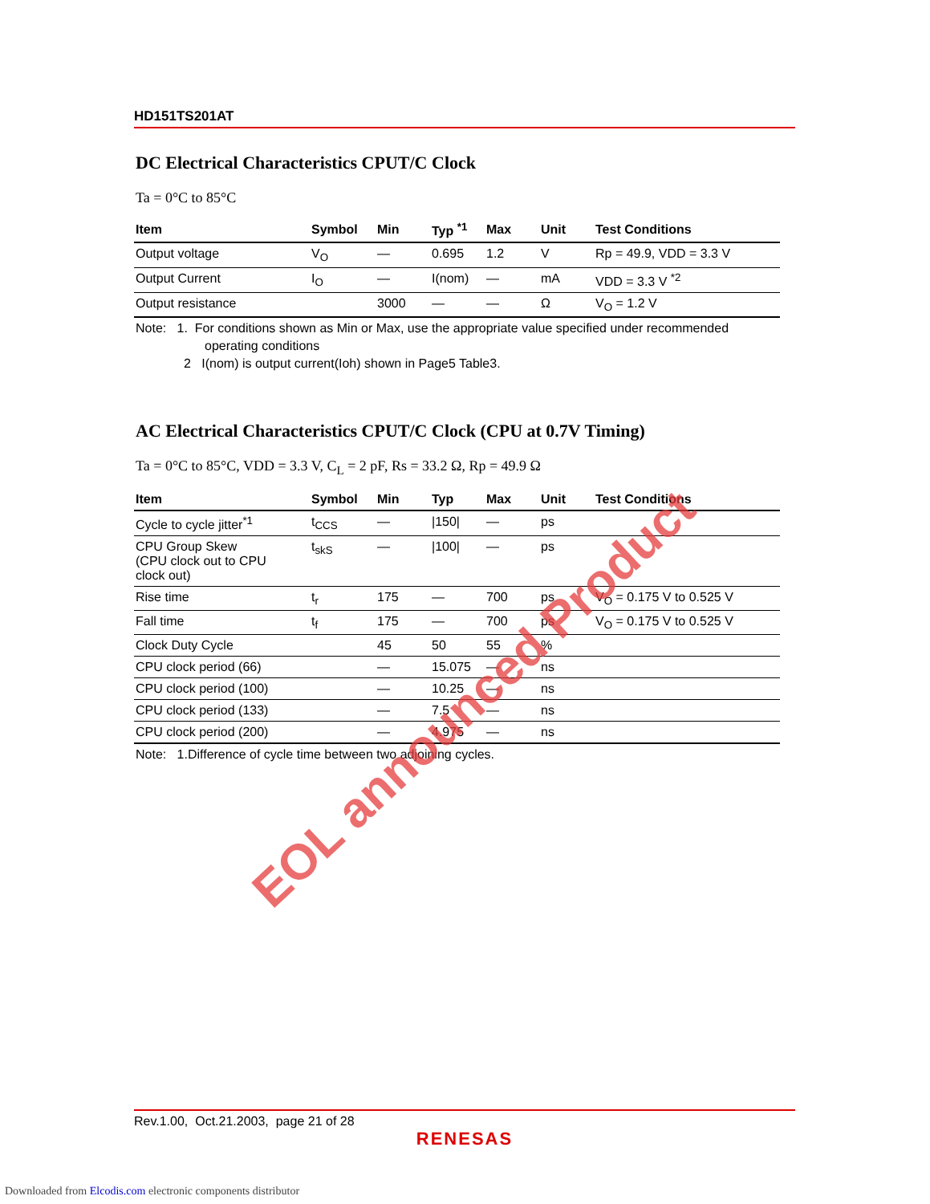HD151TS201AT
DC Electrical Characteristics CPUT/C Clock
Ta = 0°C to 85°C
| Item | Symbol | Min | Typ <sup>*1</sup> | Max | Unit | Test Conditions |
| --- | --- | --- | --- | --- | --- | --- |
| Output voltage | V<sub>O</sub> | — | 0.695 | 1.2 | V | Rp = 49.9, VDD = 3.3 V |
| Output Current | I<sub>O</sub> | — | I(nom) | — | mA | VDD = 3.3 V <sup>*2</sup> |
| Output resistance | | 3000 | — | — | Ω | V<sub>O</sub> = 1.2 V |
Note: 1. For conditions shown as Min or Max, use the appropriate value specified under recommended
operating conditions
2 I(nom) is output current(Ioh) shown in Page5 Table3.
AC Electrical Characteristics CPUT/C Clock (CPU at 0.7V Timing)
Ta = 0°C to 85°C, VDD = 3.3 V, C<sub>L</sub> = 2 pF, Rs = 33.2 Ω, Rp = 49.9 Ω
| Item | Symbol | Min | Typ | Max | Unit | Test Conditions |
| --- | --- | --- | --- | --- | --- | --- |
| Cycle to cycle jitter<sup>*1</sup> | t<sub>CCS</sub> | — | /150/ | — | ps | |
| CPU Group Skew (CPU clock out to CPU clock out) | t<sub>skS</sub> | — | /100/ | — | ps | |
| Rise time | t<sub>r</sub> | 175 | — | 700 | ps | V<sub>O</sub> = 0.175 V to 0.525 V |
| Fall time | t<sub>f</sub> | 175 | — | 700 | ps | V<sub>O</sub> = 0.175 V to 0.525 V |
| Clock Duty Cycle | | 45 | 50 | 55 | % | |
| CPU clock period (66) | | — | 15.075 | — | ns | |
| CPU clock period (100) | | — | 10.25 | — | ns | |
| CPU clock period (133) | | — | 7.5 | — | ns | |
| CPU clock period (200) | | — | 4.975 | — | ns | |
Note: 1.Difference of cycle time between two adjoining cycles.
EOL announced Product
Rev.1.00, Oct.21.2003, page 21 of 28
RENESAS
Downloaded from Elcodis.com electronic components distributor